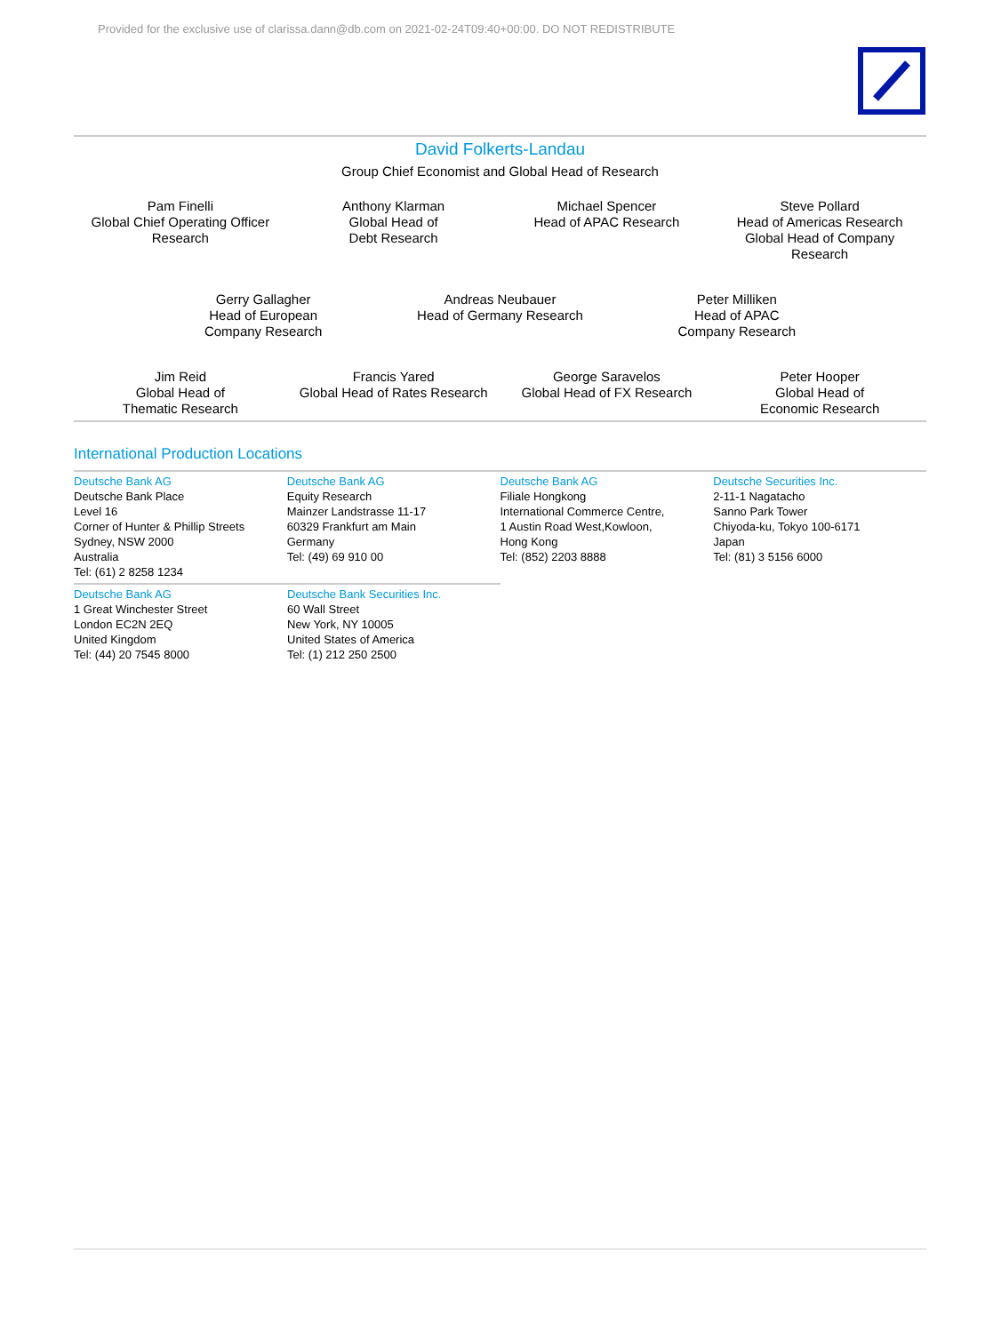Provided for the exclusive use of clarissa.dann@db.com on 2021-02-24T09:40+00:00. DO NOT REDISTRIBUTE
David Folkerts-Landau
Group Chief Economist and Global Head of Research
Pam Finelli
Global Chief Operating Officer
Research
Anthony Klarman
Global Head of
Debt Research
Michael Spencer
Head of APAC Research
Steve Pollard
Head of Americas Research
Global Head of Company
Research
Gerry Gallagher
Head of European
Company Research
Andreas Neubauer
Head of Germany Research
Peter Milliken
Head of APAC
Company Research
Jim Reid
Global Head of
Thematic Research
Francis Yared
Global Head of Rates Research
George Saravelos
Global Head of FX Research
Peter Hooper
Global Head of
Economic Research
International Production Locations
Deutsche Bank AG
Deutsche Bank Place
Level 16
Corner of Hunter & Phillip Streets
Sydney, NSW 2000
Australia
Tel: (61) 2 8258 1234
Deutsche Bank AG
Equity Research
Mainzer Landstrasse 11-17
60329 Frankfurt am Main
Germany
Tel: (49) 69 910 00
Deutsche Bank AG
Filiale Hongkong
International Commerce Centre,
1 Austin Road West,Kowloon,
Hong Kong
Tel: (852) 2203 8888
Deutsche Securities Inc.
2-11-1 Nagatacho
Sanno Park Tower
Chiyoda-ku, Tokyo 100-6171
Japan
Tel: (81) 3 5156 6000
Deutsche Bank AG
1 Great Winchester Street
London EC2N 2EQ
United Kingdom
Tel: (44) 20 7545 8000
Deutsche Bank Securities Inc.
60 Wall Street
New York, NY 10005
United States of America
Tel: (1) 212 250 2500